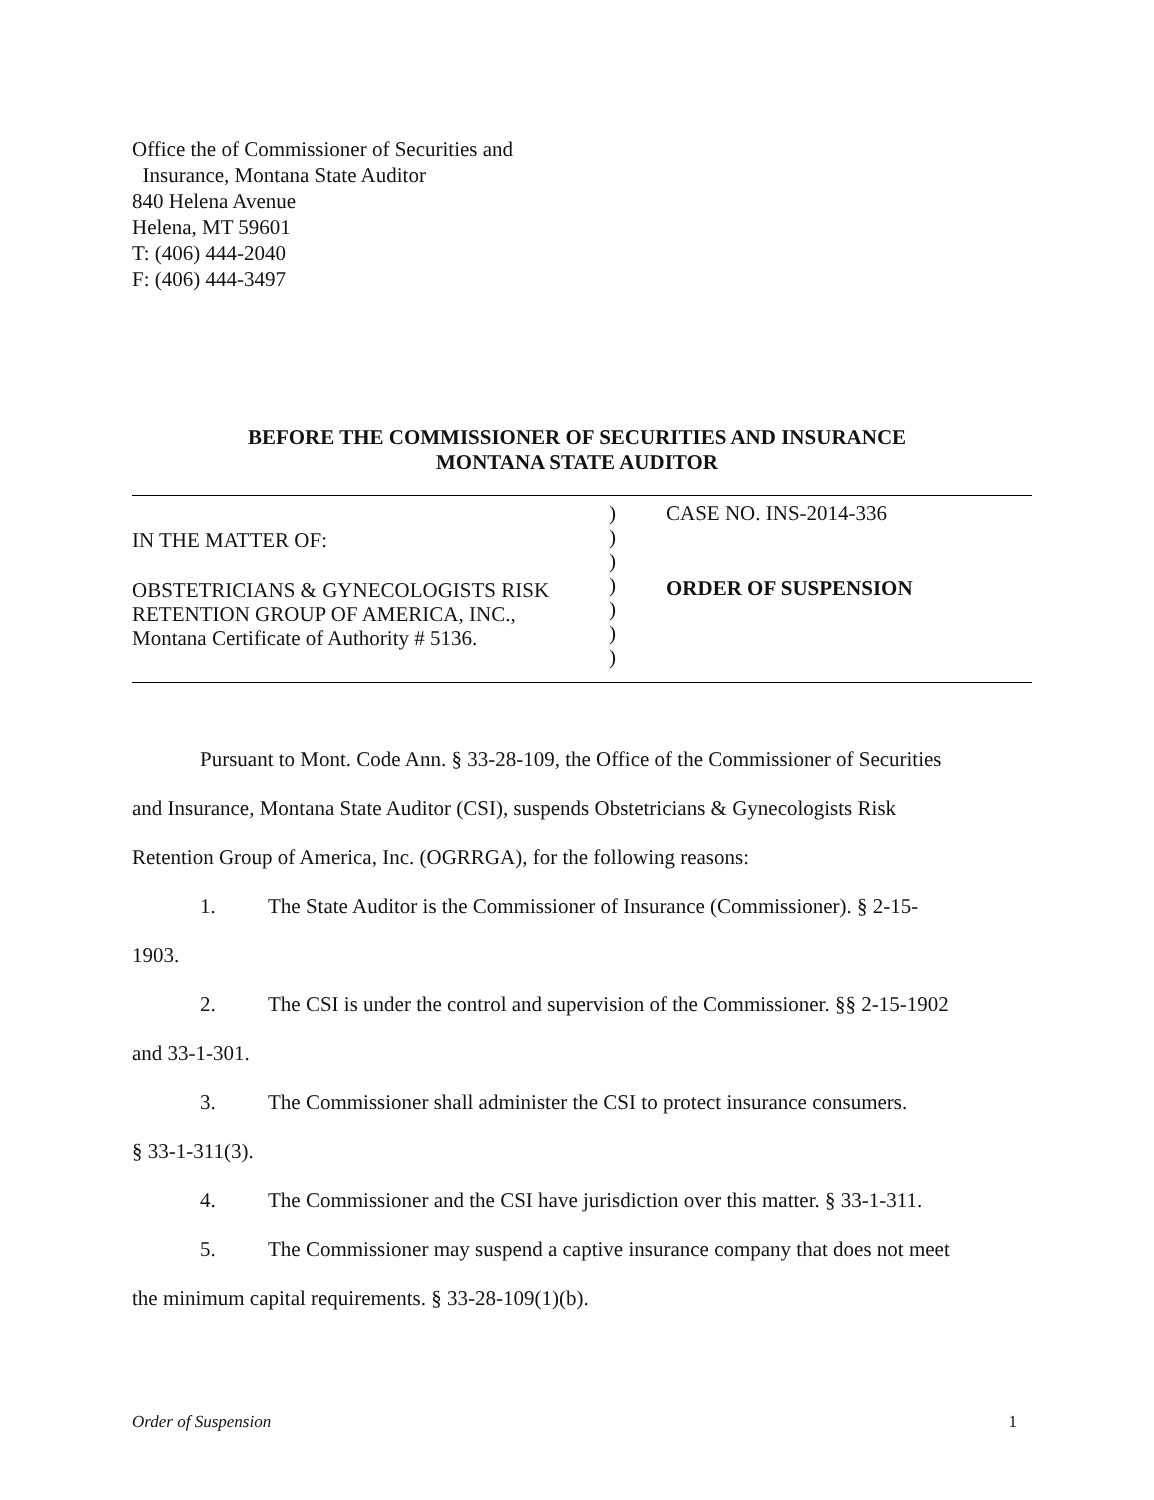Office the of Commissioner of Securities and
Insurance, Montana State Auditor
840 Helena Avenue
Helena, MT 59601
T: (406) 444-2040
F: (406) 444-3497
BEFORE THE COMMISSIONER OF SECURITIES AND INSURANCE
MONTANA STATE AUDITOR
IN THE MATTER OF:
OBSTETRICIANS & GYNECOLOGISTS RISK
RETENTION GROUP OF AMERICA, INC.,
Montana Certificate of Authority # 5136.
)
)
)
)
)
)
)
CASE NO. INS-2014-336
ORDER OF SUSPENSION
Pursuant to Mont. Code Ann. § 33-28-109, the Office of the Commissioner of Securities
and Insurance, Montana State Auditor (CSI), suspends Obstetricians & Gynecologists Risk
Retention Group of America, Inc. (OGRRGA), for the following reasons:
1. The State Auditor is the Commissioner of Insurance (Commissioner). § 2-15-
1903.
2. The CSI is under the control and supervision of the Commissioner. §§ 2-15-1902
and 33-1-301.
3. The Commissioner shall administer the CSI to protect insurance consumers.
§ 33-1-311(3).
4. The Commissioner and the CSI have jurisdiction over this matter. § 33-1-311.
5. The Commissioner may suspend a captive insurance company that does not meet
the minimum capital requirements. § 33-28-109(1)(b).
Order of Suspension 1